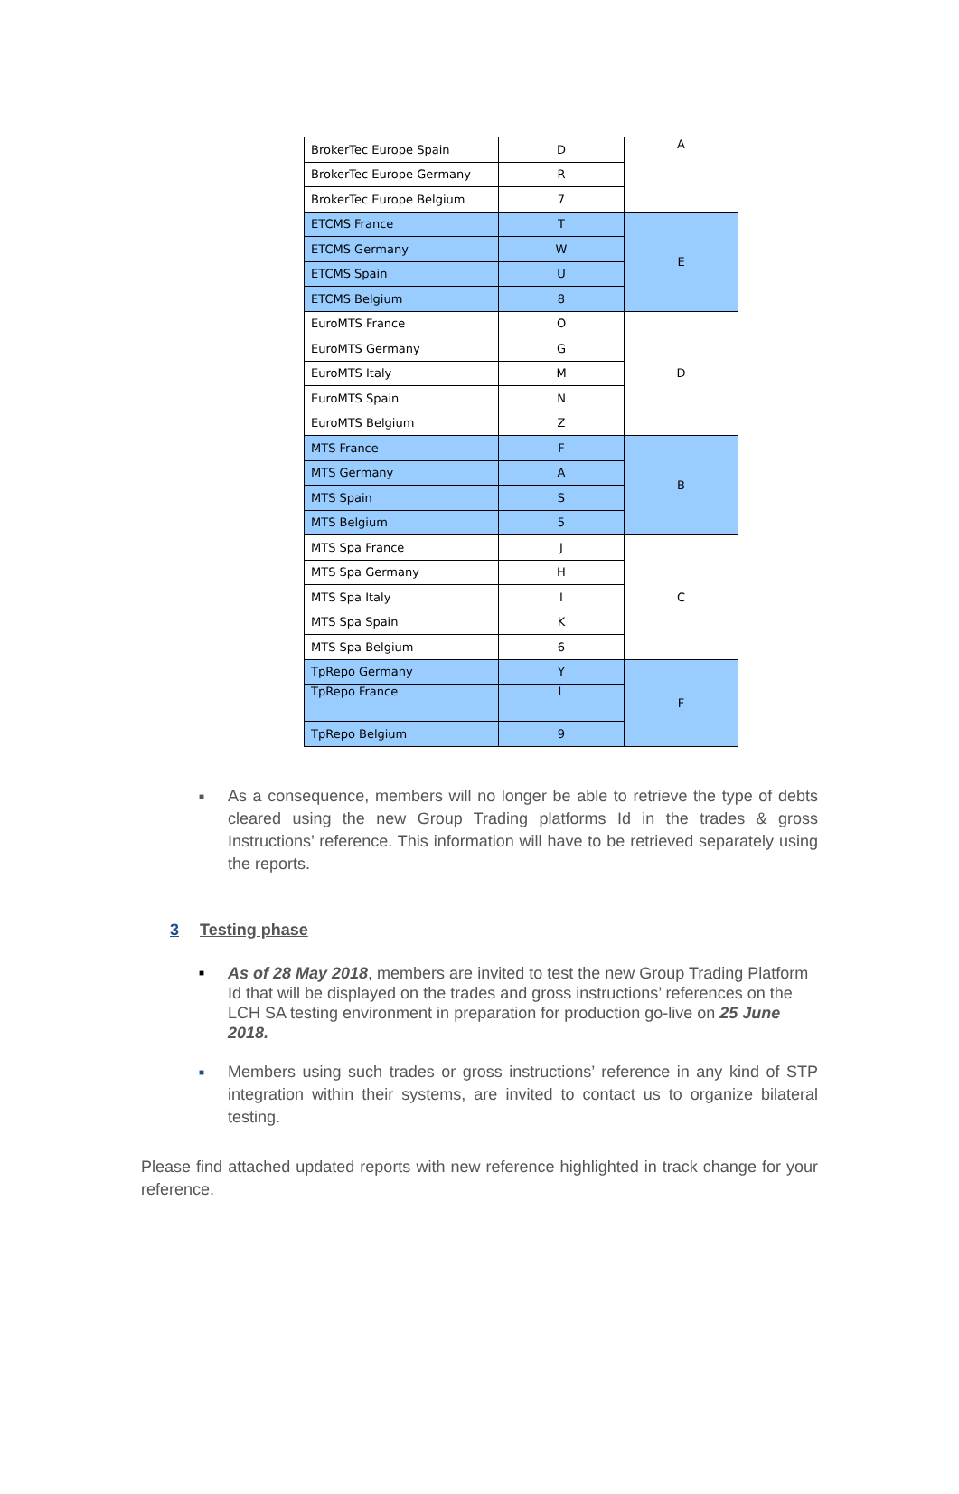| BrokerTec Europe Spain | D | A |
| BrokerTec Europe Germany | R | |
| BrokerTec Europe Belgium | 7 | |
| ETCMS France | T | E |
| ETCMS Germany | W | |
| ETCMS Spain | U | |
| ETCMS Belgium | 8 | |
| EuroMTS France | O | D |
| EuroMTS Germany | G | |
| EuroMTS Italy | M | |
| EuroMTS Spain | N | |
| EuroMTS Belgium | Z | |
| MTS France | F | B |
| MTS Germany | A | |
| MTS Spain | S | |
| MTS Belgium | 5 | |
| MTS Spa France | J | C |
| MTS Spa Germany | H | |
| MTS Spa Italy | I | |
| MTS Spa Spain | K | |
| MTS Spa Belgium | 6 | |
| TpRepo Germany | Y | F |
| TpRepo France | L | |
| TpRepo Belgium | 9 | |
■
As a consequence, members will no longer be able to retrieve the type of debts cleared using the new Group Trading platforms Id in the trades & gross Instructions’ reference. This information will have to be retrieved separately using the reports.
3 Testing phase
■
As of 28 May 2018, members are invited to test the new Group Trading Platform Id that will be displayed on the trades and gross instructions’ references on the LCH SA testing environment in preparation for production go-live on 25 June 2018.
■
Members using such trades or gross instructions’ reference in any kind of STP integration within their systems, are invited to contact us to organize bilateral testing.
Please find attached updated reports with new reference highlighted in track change for your reference.